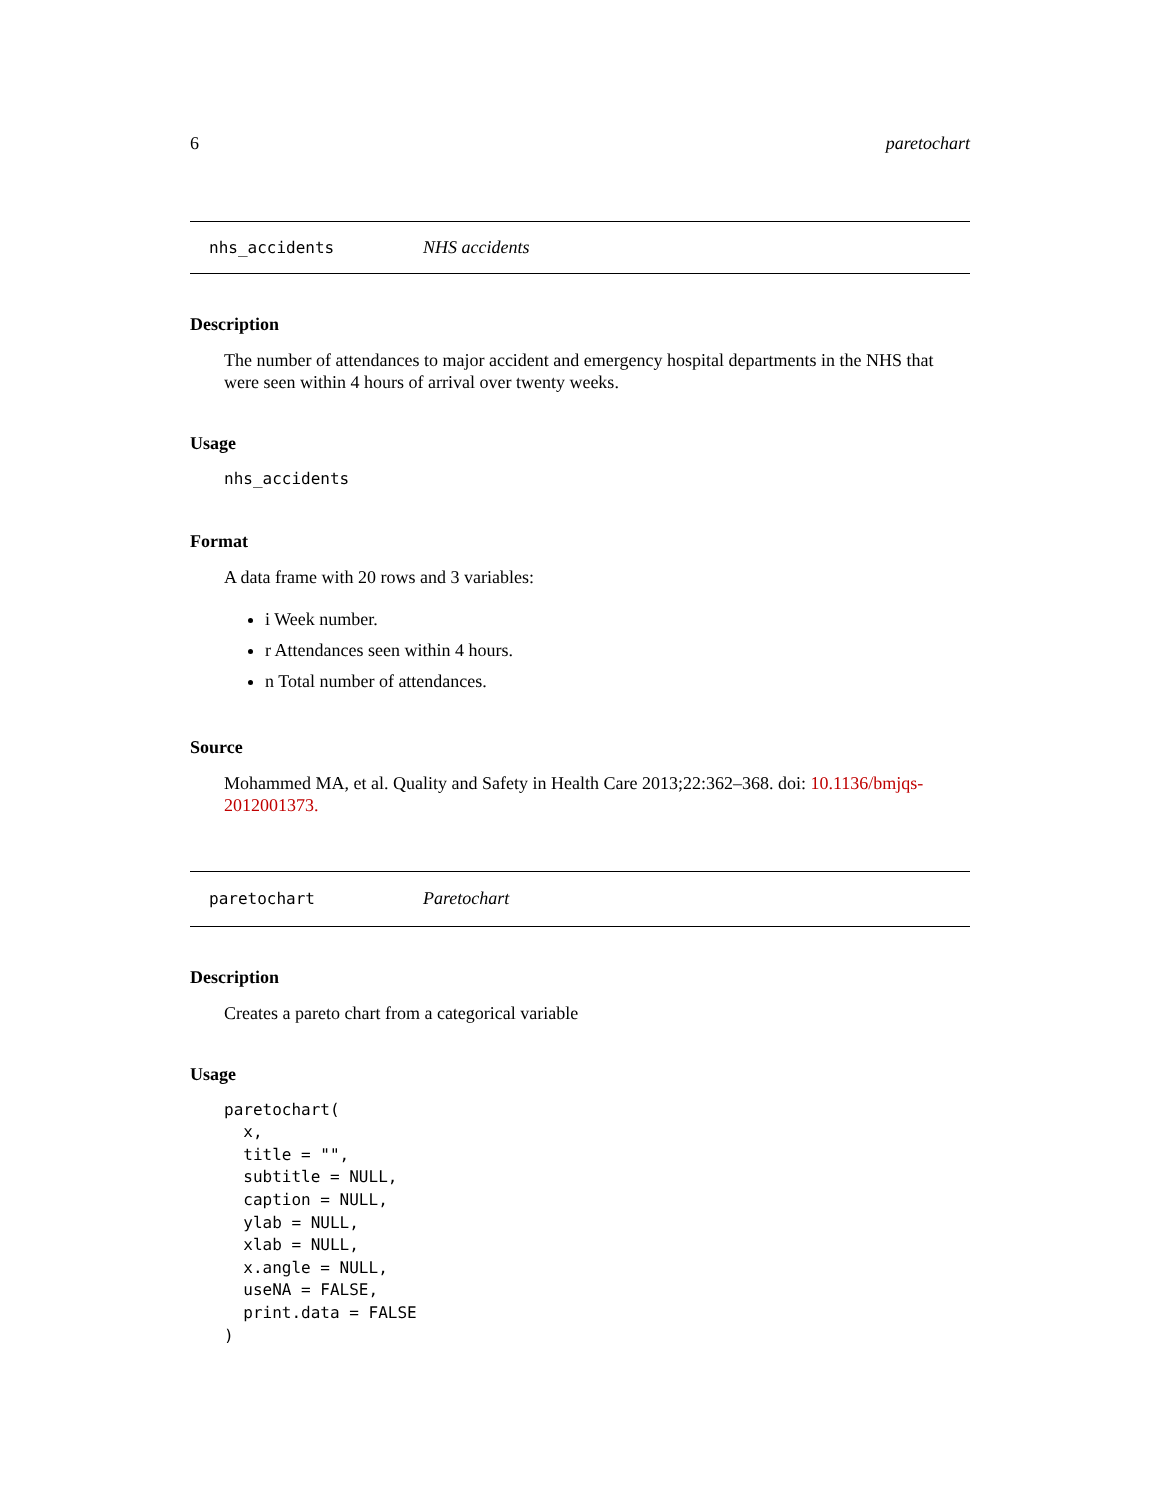6 paretochart
nhs_accidents NHS accidents
Description
The number of attendances to major accident and emergency hospital departments in the NHS that were seen within 4 hours of arrival over twenty weeks.
Usage
nhs_accidents
Format
A data frame with 20 rows and 3 variables:
i Week number.
r Attendances seen within 4 hours.
n Total number of attendances.
Source
Mohammed MA, et al. Quality and Safety in Health Care 2013;22:362–368. doi: 10.1136/bmjqs-2012001373.
paretochart Paretochart
Description
Creates a pareto chart from a categorical variable
Usage
paretochart(
  x,
  title = "",
  subtitle = NULL,
  caption = NULL,
  ylab = NULL,
  xlab = NULL,
  x.angle = NULL,
  useNA = FALSE,
  print.data = FALSE
)